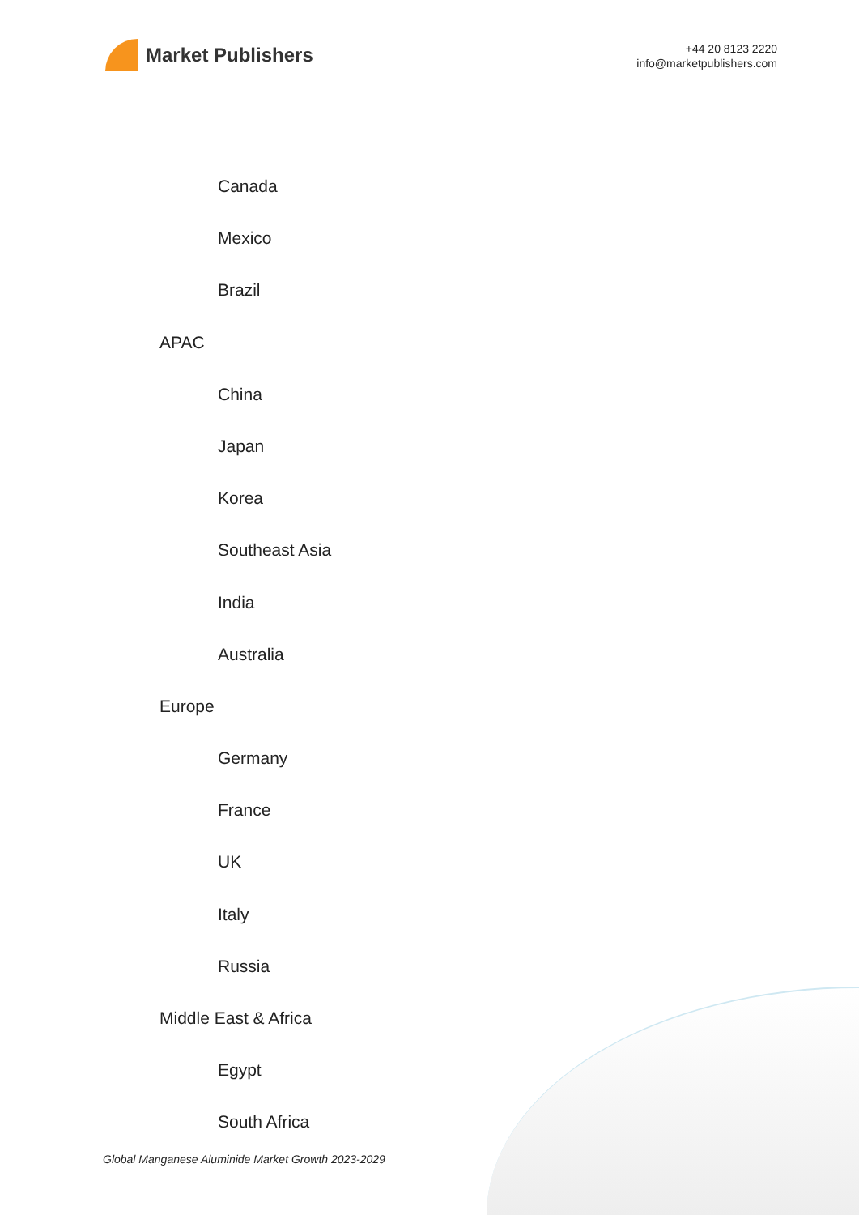Market Publishers
+44 20 8123 2220
info@marketpublishers.com
Canada
Mexico
Brazil
APAC
China
Japan
Korea
Southeast Asia
India
Australia
Europe
Germany
France
UK
Italy
Russia
Middle East & Africa
Egypt
South Africa
Global Manganese Aluminide Market Growth 2023-2029